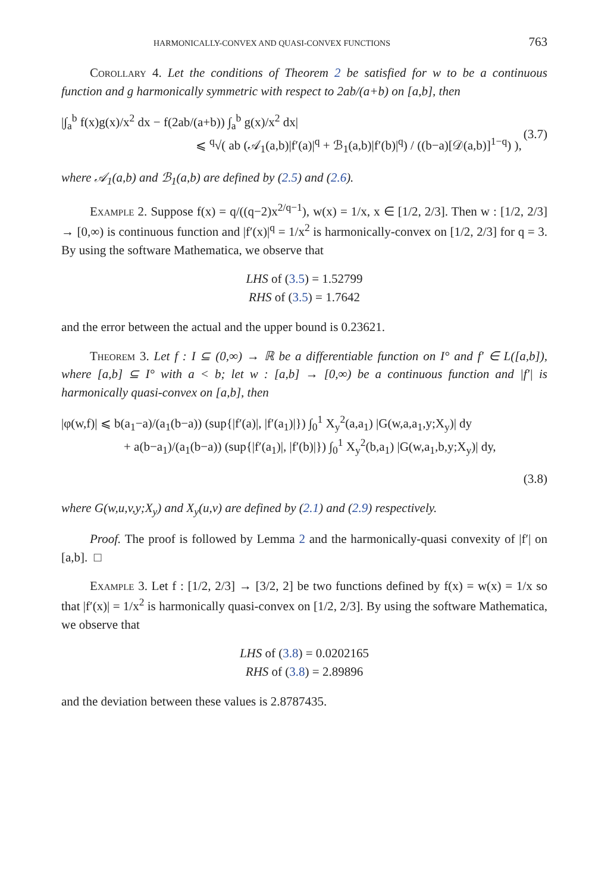HARMONICALLY-CONVEX AND QUASI-CONVEX FUNCTIONS 763
Corollary 4. Let the conditions of Theorem 2 be satisfied for w to be a continuous function and g harmonically symmetric with respect to 2ab/(a+b) on [a,b], then
|∫<sub>a</sub><sup>b</sup> f(x)g(x)/x<sup>2</sup> dx − f(2ab/(a+b)) ∫<sub>a</sub><sup>b</sup> g(x)/x<sup>2</sup> dx|
⩽ <sup>q</sup>√( ab (𝒜<sub>1</sub>(a,b)|f′(a)|<sup>q</sup> + ℬ<sub>1</sub>(a,b)|f′(b)|<sup>q</sup>) / ((b−a)[𝒟(a,b)]<sup>1−q</sup>) ),
(3.7)
where 𝒜<sub>1</sub>(a,b) and ℬ<sub>1</sub>(a,b) are defined by (2.5) and (2.6).
Example 2. Suppose f(x) = q/((q−2)x<sup>2/q−1</sup>), w(x) = 1/x, x ∈ [1/2, 2/3]. Then w : [1/2, 2/3] → [0,∞) is continuous function and |f′(x)|<sup>q</sup> = 1/x<sup>2</sup> is harmonically-convex on [1/2, 2/3] for q = 3. By using the software Mathematica, we observe that
LHS of (3.5) = 1.52799
RHS of (3.5) = 1.7642
and the error between the actual and the upper bound is 0.23621.
Theorem 3. Let f : I ⊆ (0,∞) → ℝ be a differentiable function on I° and f′ ∈ L([a,b]), where [a,b] ⊆ I° with a < b; let w : [a,b] → [0,∞) be a continuous function and |f′| is harmonically quasi-convex on [a,b], then
|φ(w,f)| ⩽ b(a<sub>1</sub>−a)/(a<sub>1</sub>(b−a)) (sup{|f′(a)|, |f′(a<sub>1</sub>)|}) ∫<sub>0</sub><sup>1</sup> X<sub>y</sub><sup>2</sup>(a,a<sub>1</sub>) |G(w,a,a<sub>1</sub>,y;X<sub>y</sub>)| dy
+ a(b−a<sub>1</sub>)/(a<sub>1</sub>(b−a)) (sup{|f′(a<sub>1</sub>)|, |f′(b)|}) ∫<sub>0</sub><sup>1</sup> X<sub>y</sub><sup>2</sup>(b,a<sub>1</sub>) |G(w,a<sub>1</sub>,b,y;X<sub>y</sub>)| dy,
(3.8)
where G(w,u,v,y;X<sub>y</sub>) and X<sub>y</sub>(u,v) are defined by (2.1) and (2.9) respectively.
Proof. The proof is followed by Lemma 2 and the harmonically-quasi convexity of |f′| on [a,b]. □
Example 3. Let f : [1/2, 2/3] → [3/2, 2] be two functions defined by f(x) = w(x) = 1/x so that |f′(x)| = 1/x<sup>2</sup> is harmonically quasi-convex on [1/2, 2/3]. By using the software Mathematica, we observe that
LHS of (3.8) = 0.0202165
RHS of (3.8) = 2.89896
and the deviation between these values is 2.8787435.